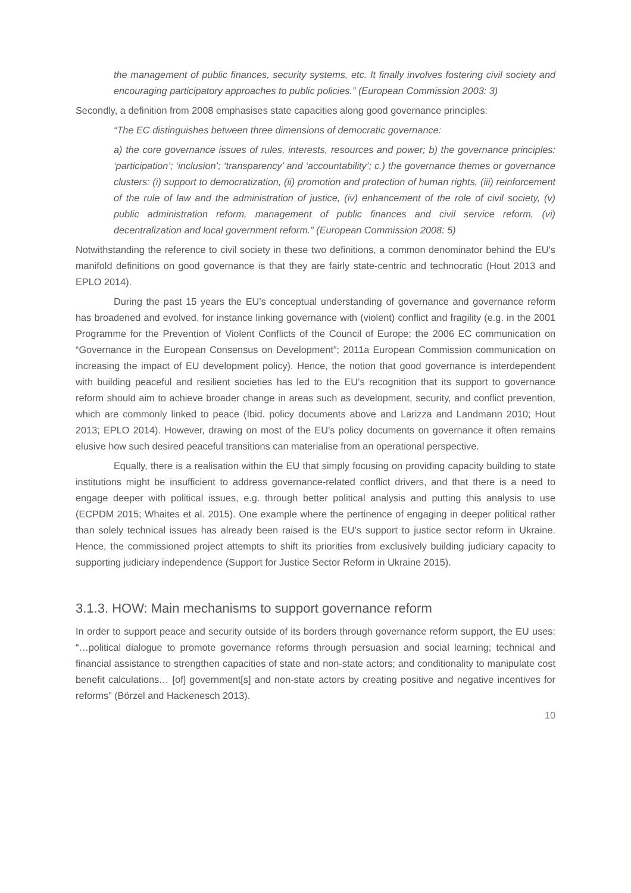the management of public finances, security systems, etc. It finally involves fostering civil society and encouraging participatory approaches to public policies.” (European Commission 2003: 3)
Secondly, a definition from 2008 emphasises state capacities along good governance principles:
“The EC distinguishes between three dimensions of democratic governance:
a) the core governance issues of rules, interests, resources and power; b) the governance principles: ‘participation’; ‘inclusion’; ‘transparency’ and ‘accountability’; c.) the governance themes or governance clusters: (i) support to democratization, (ii) promotion and protection of human rights, (iii) reinforcement of the rule of law and the administration of justice, (iv) enhancement of the role of civil society, (v) public administration reform, management of public finances and civil service reform, (vi) decentralization and local government reform.” (European Commission 2008: 5)
Notwithstanding the reference to civil society in these two definitions, a common denominator behind the EU’s manifold definitions on good governance is that they are fairly state-centric and technocratic (Hout 2013 and EPLO 2014).
During the past 15 years the EU’s conceptual understanding of governance and governance reform has broadened and evolved, for instance linking governance with (violent) conflict and fragility (e.g. in the 2001 Programme for the Prevention of Violent Conflicts of the Council of Europe; the 2006 EC communication on “Governance in the European Consensus on Development”; 2011a European Commission communication on increasing the impact of EU development policy). Hence, the notion that good governance is interdependent with building peaceful and resilient societies has led to the EU’s recognition that its support to governance reform should aim to achieve broader change in areas such as development, security, and conflict prevention, which are commonly linked to peace (Ibid. policy documents above and Larizza and Landmann 2010; Hout 2013; EPLO 2014). However, drawing on most of the EU’s policy documents on governance it often remains elusive how such desired peaceful transitions can materialise from an operational perspective.
Equally, there is a realisation within the EU that simply focusing on providing capacity building to state institutions might be insufficient to address governance-related conflict drivers, and that there is a need to engage deeper with political issues, e.g. through better political analysis and putting this analysis to use (ECPDM 2015; Whaites et al. 2015). One example where the pertinence of engaging in deeper political rather than solely technical issues has already been raised is the EU’s support to justice sector reform in Ukraine. Hence, the commissioned project attempts to shift its priorities from exclusively building judiciary capacity to supporting judiciary independence (Support for Justice Sector Reform in Ukraine 2015).
3.1.3. HOW: Main mechanisms to support governance reform
In order to support peace and security outside of its borders through governance reform support, the EU uses: “…political dialogue to promote governance reforms through persuasion and social learning; technical and financial assistance to strengthen capacities of state and non-state actors; and conditionality to manipulate cost benefit calculations… [of] government[s] and non-state actors by creating positive and negative incentives for reforms” (Börzel and Hackenesch 2013).
10